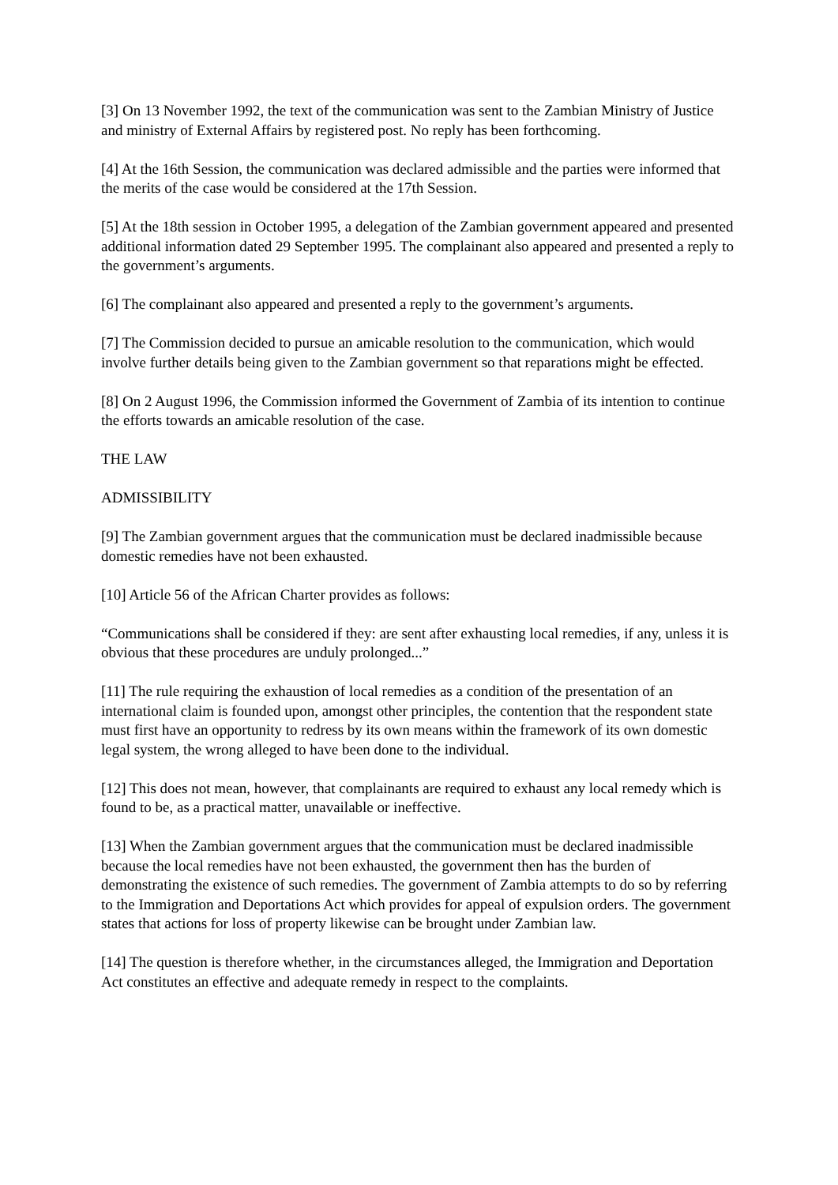[3] On 13 November 1992, the text of the communication was sent to the Zambian Ministry of Justice and ministry of External Affairs by registered post. No reply has been forthcoming.
[4] At the 16th Session, the communication was declared admissible and the parties were informed that the merits of the case would be considered at the 17th Session.
[5] At the 18th session in October 1995, a delegation of the Zambian government appeared and presented additional information dated 29 September 1995. The complainant also appeared and presented a reply to the government’s arguments.
[6] The complainant also appeared and presented a reply to the government’s arguments.
[7] The Commission decided to pursue an amicable resolution to the communication, which would involve further details being given to the Zambian government so that reparations might be effected.
[8] On 2 August 1996, the Commission informed the Government of Zambia of its intention to continue the efforts towards an amicable resolution of the case.
THE LAW
ADMISSIBILITY
[9] The Zambian government argues that the communication must be declared inadmissible because domestic remedies have not been exhausted.
[10] Article 56 of the African Charter provides as follows:
“Communications shall be considered if they: are sent after exhausting local remedies, if any, unless it is obvious that these procedures are unduly prolonged...”
[11] The rule requiring the exhaustion of local remedies as a condition of the presentation of an international claim is founded upon, amongst other principles, the contention that the respondent state must first have an opportunity to redress by its own means within the framework of its own domestic legal system, the wrong alleged to have been done to the individual.
[12] This does not mean, however, that complainants are required to exhaust any local remedy which is found to be, as a practical matter, unavailable or ineffective.
[13] When the Zambian government argues that the communication must be declared inadmissible because the local remedies have not been exhausted, the government then has the burden of demonstrating the existence of such remedies. The government of Zambia attempts to do so by referring to the Immigration and Deportations Act which provides for appeal of expulsion orders. The government states that actions for loss of property likewise can be brought under Zambian law.
[14] The question is therefore whether, in the circumstances alleged, the Immigration and Deportation Act constitutes an effective and adequate remedy in respect to the complaints.